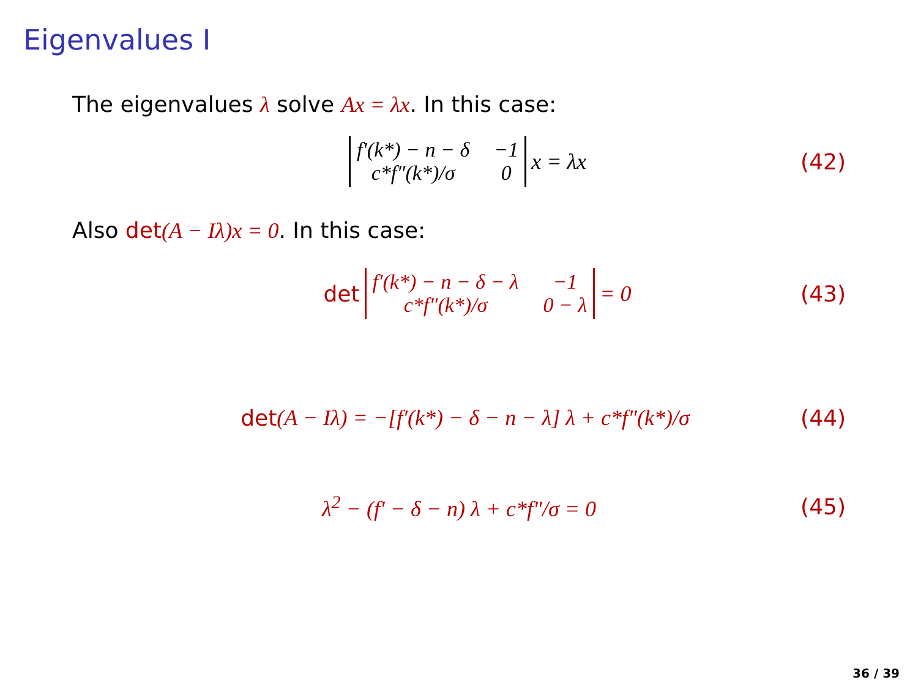Eigenvalues I
The eigenvalues λ solve Ax = λx. In this case:
f′(k*) − n − δ −1 c*f″(k*)/σ 0 x = λx
(42)
Also det(A − Iλ)x = 0. In this case:
det f′(k*) − n − δ − λ −1 c*f″(k*)/σ 0 − λ = 0
(43)
det (A − Iλ) = −[f′(k*) − δ − n − λ] λ + c*f″(k*)/σ
(44)
λ<sup>2</sup> − (f′ − δ − n) λ + c*f″/σ = 0
(45)
36 / 39